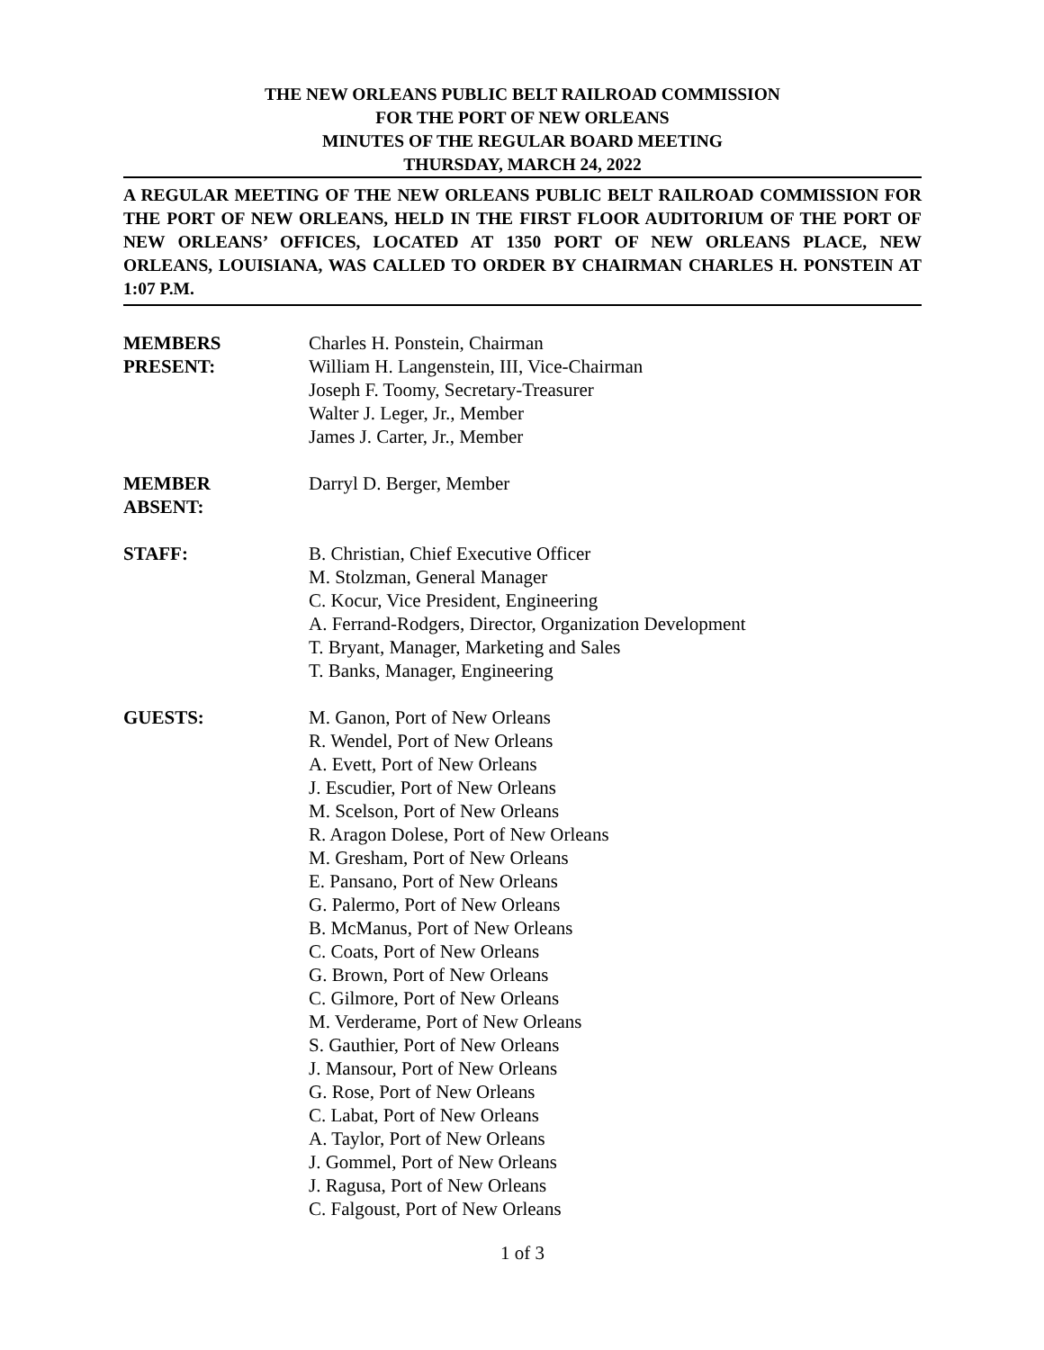THE NEW ORLEANS PUBLIC BELT RAILROAD COMMISSION
FOR THE PORT OF NEW ORLEANS
MINUTES OF THE REGULAR BOARD MEETING
THURSDAY, MARCH 24, 2022
A REGULAR MEETING OF THE NEW ORLEANS PUBLIC BELT RAILROAD COMMISSION FOR THE PORT OF NEW ORLEANS, HELD IN THE FIRST FLOOR AUDITORIUM OF THE PORT OF NEW ORLEANS’ OFFICES, LOCATED AT 1350 PORT OF NEW ORLEANS PLACE, NEW ORLEANS, LOUISIANA, WAS CALLED TO ORDER BY CHAIRMAN CHARLES H. PONSTEIN AT 1:07 P.M.
MEMBERS
PRESENT:
Charles H. Ponstein, Chairman
William H. Langenstein, III, Vice-Chairman
Joseph F. Toomy, Secretary-Treasurer
Walter J. Leger, Jr., Member
James J. Carter, Jr., Member
MEMBER
ABSENT:
Darryl D. Berger, Member
STAFF: B. Christian, Chief Executive Officer
M. Stolzman, General Manager
C. Kocur, Vice President, Engineering
A. Ferrand-Rodgers, Director, Organization Development
T. Bryant, Manager, Marketing and Sales
T. Banks, Manager, Engineering
GUESTS: M. Ganon, Port of New Orleans
R. Wendel, Port of New Orleans
A. Evett, Port of New Orleans
J. Escudier, Port of New Orleans
M. Scelson, Port of New Orleans
R. Aragon Dolese, Port of New Orleans
M. Gresham, Port of New Orleans
E. Pansano, Port of New Orleans
G. Palermo, Port of New Orleans
B. McManus, Port of New Orleans
C. Coats, Port of New Orleans
G. Brown, Port of New Orleans
C. Gilmore, Port of New Orleans
M. Verderame, Port of New Orleans
S. Gauthier, Port of New Orleans
J. Mansour, Port of New Orleans
G. Rose, Port of New Orleans
C. Labat, Port of New Orleans
A. Taylor, Port of New Orleans
J. Gommel, Port of New Orleans
J. Ragusa, Port of New Orleans
C. Falgoust, Port of New Orleans
1 of 3